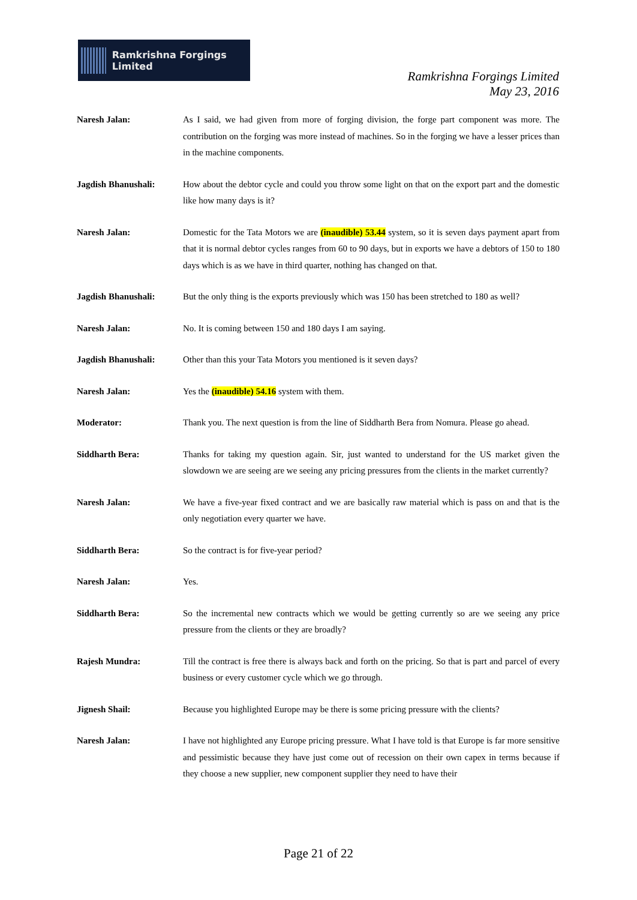Ramkrishna Forgings Limited
Ramkrishna Forgings Limited
May 23, 2016
Naresh Jalan: As I said, we had given from more of forging division, the forge part component was more. The contribution on the forging was more instead of machines. So in the forging we have a lesser prices than in the machine components.
Jagdish Bhanushali: How about the debtor cycle and could you throw some light on that on the export part and the domestic like how many days is it?
Naresh Jalan: Domestic for the Tata Motors we are (inaudible) 53.44 system, so it is seven days payment apart from that it is normal debtor cycles ranges from 60 to 90 days, but in exports we have a debtors of 150 to 180 days which is as we have in third quarter, nothing has changed on that.
Jagdish Bhanushali: But the only thing is the exports previously which was 150 has been stretched to 180 as well?
Naresh Jalan: No. It is coming between 150 and 180 days I am saying.
Jagdish Bhanushali: Other than this your Tata Motors you mentioned is it seven days?
Naresh Jalan: Yes the (inaudible) 54.16 system with them.
Moderator: Thank you. The next question is from the line of Siddharth Bera from Nomura. Please go ahead.
Siddharth Bera: Thanks for taking my question again. Sir, just wanted to understand for the US market given the slowdown we are seeing are we seeing any pricing pressures from the clients in the market currently?
Naresh Jalan: We have a five-year fixed contract and we are basically raw material which is pass on and that is the only negotiation every quarter we have.
Siddharth Bera: So the contract is for five-year period?
Naresh Jalan: Yes.
Siddharth Bera: So the incremental new contracts which we would be getting currently so are we seeing any price pressure from the clients or they are broadly?
Rajesh Mundra: Till the contract is free there is always back and forth on the pricing. So that is part and parcel of every business or every customer cycle which we go through.
Jignesh Shail: Because you highlighted Europe may be there is some pricing pressure with the clients?
Naresh Jalan: I have not highlighted any Europe pricing pressure. What I have told is that Europe is far more sensitive and pessimistic because they have just come out of recession on their own capex in terms because if they choose a new supplier, new component supplier they need to have their
Page 21 of 22